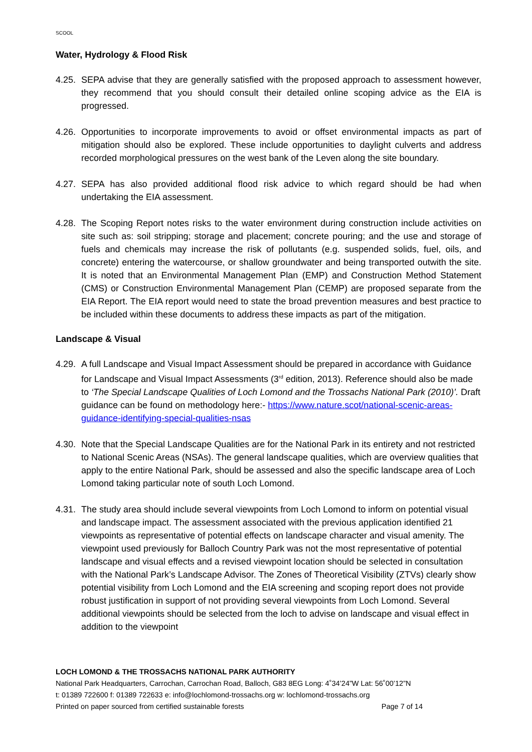SCOOL
Water, Hydrology & Flood Risk
4.25.
SEPA advise that they are generally satisfied with the proposed approach to assessment however, they recommend that you should consult their detailed online scoping advice as the EIA is progressed.
4.26.
Opportunities to incorporate improvements to avoid or offset environmental impacts as part of mitigation should also be explored. These include opportunities to daylight culverts and address recorded morphological pressures on the west bank of the Leven along the site boundary.
4.27.
SEPA has also provided additional flood risk advice to which regard should be had when undertaking the EIA assessment.
4.28.
The Scoping Report notes risks to the water environment during construction include activities on site such as: soil stripping; storage and placement; concrete pouring; and the use and storage of fuels and chemicals may increase the risk of pollutants (e.g. suspended solids, fuel, oils, and concrete) entering the watercourse, or shallow groundwater and being transported outwith the site. It is noted that an Environmental Management Plan (EMP) and Construction Method Statement (CMS) or Construction Environmental Management Plan (CEMP) are proposed separate from the EIA Report. The EIA report would need to state the broad prevention measures and best practice to be included within these documents to address these impacts as part of the mitigation.
Landscape & Visual
4.29.
A full Landscape and Visual Impact Assessment should be prepared in accordance with Guidance for Landscape and Visual Impact Assessments (3<sup>rd</sup> edition, 2013). Reference should also be made to ‘The Special Landscape Qualities of Loch Lomond and the Trossachs National Park (2010)’. Draft guidance can be found on methodology here:- https://www.nature.scot/national-scenic-areas-guidance-identifying-special-qualities-nsas
4.30.
Note that the Special Landscape Qualities are for the National Park in its entirety and not restricted to National Scenic Areas (NSAs). The general landscape qualities, which are overview qualities that apply to the entire National Park, should be assessed and also the specific landscape area of Loch Lomond taking particular note of south Loch Lomond.
4.31.
The study area should include several viewpoints from Loch Lomond to inform on potential visual and landscape impact. The assessment associated with the previous application identified 21 viewpoints as representative of potential effects on landscape character and visual amenity. The viewpoint used previously for Balloch Country Park was not the most representative of potential landscape and visual effects and a revised viewpoint location should be selected in consultation with the National Park’s Landscape Advisor. The Zones of Theoretical Visibility (ZTVs) clearly show potential visibility from Loch Lomond and the EIA screening and scoping report does not provide robust justification in support of not providing several viewpoints from Loch Lomond. Several additional viewpoints should be selected from the loch to advise on landscape and visual effect in addition to the viewpoint
LOCH LOMOND & THE TROSSACHS NATIONAL PARK AUTHORITY
National Park Headquarters, Carrochan, Carrochan Road, Balloch, G83 8EG Long: 4˚34’24”W Lat: 56˚00’12”N
t: 01389 722600 f: 01389 722633 e: info@lochlomond-trossachs.org w: lochlomond-trossachs.org
Printed on paper sourced from certified sustainable forests Page 7 of 14